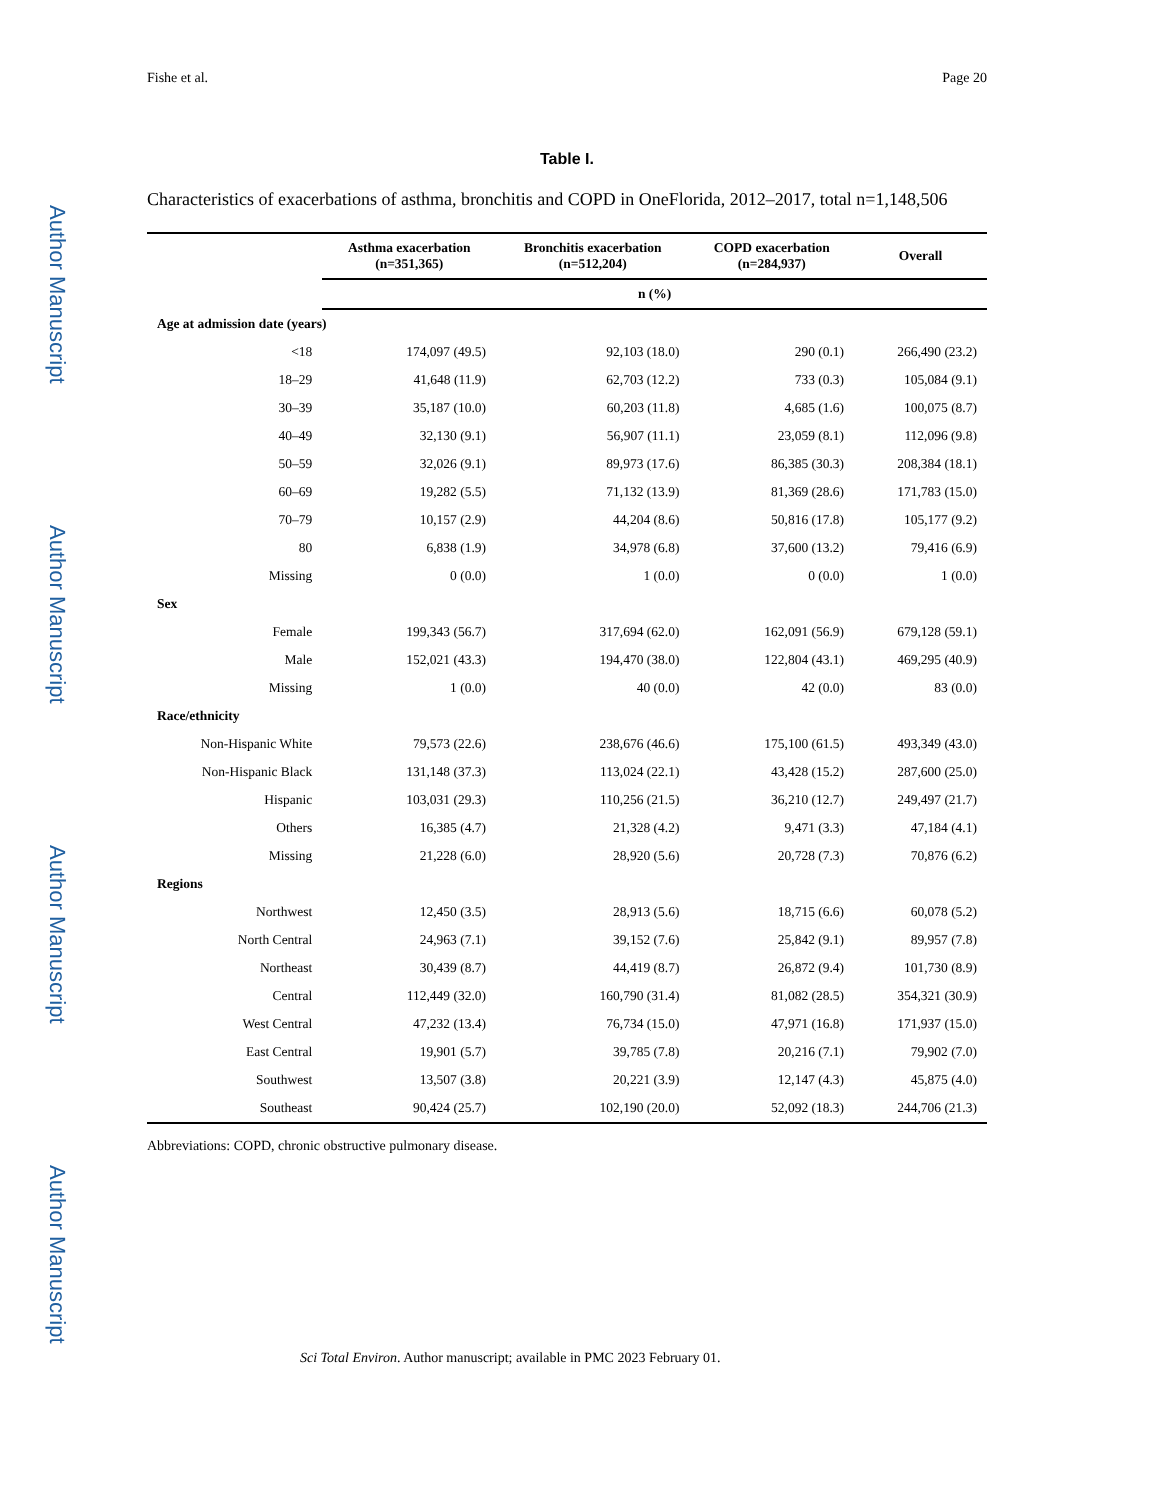Author Manuscript
Author Manuscript
Author Manuscript
Author Manuscript
Fishe et al. Page 20
Table I.
Characteristics of exacerbations of asthma, bronchitis and COPD in OneFlorida, 2012–2017, total n=1,148,506
| | Asthma exacerbation (n=351,365) | Bronchitis exacerbation (n=512,204) | COPD exacerbation (n=284,937) | Overall |
| --- | --- | --- | --- | --- |
| | n (%) | | | |
| Age at admission date (years) | | | | |
| <18 | 174,097 (49.5) | 92,103 (18.0) | 290 (0.1) | 266,490 (23.2) |
| 18–29 | 41,648 (11.9) | 62,703 (12.2) | 733 (0.3) | 105,084 (9.1) |
| 30–39 | 35,187 (10.0) | 60,203 (11.8) | 4,685 (1.6) | 100,075 (8.7) |
| 40–49 | 32,130 (9.1) | 56,907 (11.1) | 23,059 (8.1) | 112,096 (9.8) |
| 50–59 | 32,026 (9.1) | 89,973 (17.6) | 86,385 (30.3) | 208,384 (18.1) |
| 60–69 | 19,282 (5.5) | 71,132 (13.9) | 81,369 (28.6) | 171,783 (15.0) |
| 70–79 | 10,157 (2.9) | 44,204 (8.6) | 50,816 (17.8) | 105,177 (9.2) |
| 80 | 6,838 (1.9) | 34,978 (6.8) | 37,600 (13.2) | 79,416 (6.9) |
| Missing | 0 (0.0) | 1 (0.0) | 0 (0.0) | 1 (0.0) |
| Sex | | | | |
| Female | 199,343 (56.7) | 317,694 (62.0) | 162,091 (56.9) | 679,128 (59.1) |
| Male | 152,021 (43.3) | 194,470 (38.0) | 122,804 (43.1) | 469,295 (40.9) |
| Missing | 1 (0.0) | 40 (0.0) | 42 (0.0) | 83 (0.0) |
| Race/ethnicity | | | | |
| Non-Hispanic White | 79,573 (22.6) | 238,676 (46.6) | 175,100 (61.5) | 493,349 (43.0) |
| Non-Hispanic Black | 131,148 (37.3) | 113,024 (22.1) | 43,428 (15.2) | 287,600 (25.0) |
| Hispanic | 103,031 (29.3) | 110,256 (21.5) | 36,210 (12.7) | 249,497 (21.7) |
| Others | 16,385 (4.7) | 21,328 (4.2) | 9,471 (3.3) | 47,184 (4.1) |
| Missing | 21,228 (6.0) | 28,920 (5.6) | 20,728 (7.3) | 70,876 (6.2) |
| Regions | | | | |
| Northwest | 12,450 (3.5) | 28,913 (5.6) | 18,715 (6.6) | 60,078 (5.2) |
| North Central | 24,963 (7.1) | 39,152 (7.6) | 25,842 (9.1) | 89,957 (7.8) |
| Northeast | 30,439 (8.7) | 44,419 (8.7) | 26,872 (9.4) | 101,730 (8.9) |
| Central | 112,449 (32.0) | 160,790 (31.4) | 81,082 (28.5) | 354,321 (30.9) |
| West Central | 47,232 (13.4) | 76,734 (15.0) | 47,971 (16.8) | 171,937 (15.0) |
| East Central | 19,901 (5.7) | 39,785 (7.8) | 20,216 (7.1) | 79,902 (7.0) |
| Southwest | 13,507 (3.8) | 20,221 (3.9) | 12,147 (4.3) | 45,875 (4.0) |
| Southeast | 90,424 (25.7) | 102,190 (20.0) | 52,092 (18.3) | 244,706 (21.3) |
Abbreviations: COPD, chronic obstructive pulmonary disease.
Sci Total Environ. Author manuscript; available in PMC 2023 February 01.